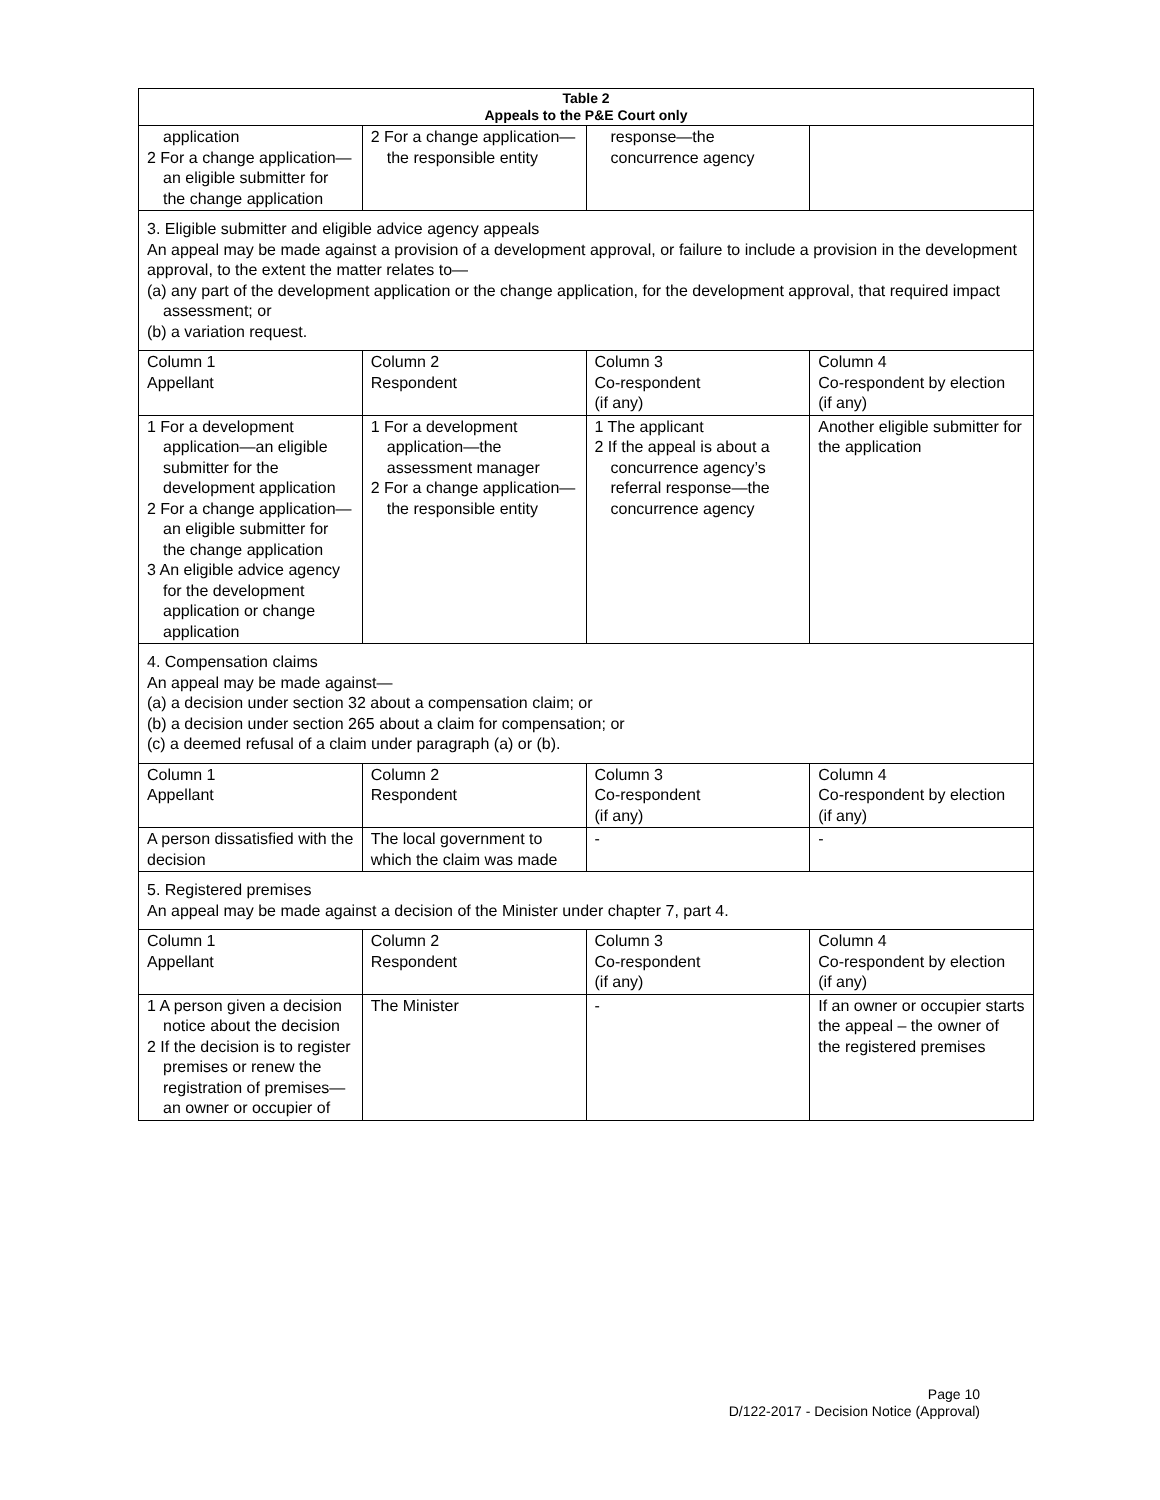| Table 2 Appeals to the P&E Court only | | | |
| --- | --- | --- | --- |
| application 2 For a change application—an eligible submitter for the change application | 2 For a change application—the responsible entity | response—the concurrence agency | |
| 3. Eligible submitter and eligible advice agency appeals An appeal may be made against a provision of a development approval, or failure to include a provision in the development approval, to the extent the matter relates to— (a) any part of the development application or the change application, for the development approval, that required impact assessment; or (b) a variation request. | | | |
| Column 1 Appellant | Column 2 Respondent | Column 3 Co-respondent (if any) | Column 4 Co-respondent by election (if any) |
| 1 For a development application—an eligible submitter for the development application 2 For a change application—an eligible submitter for the change application 3 An eligible advice agency for the development application or change application | 1 For a development application—the assessment manager 2 For a change application—the responsible entity | 1 The applicant 2 If the appeal is about a concurrence agency’s referral response—the concurrence agency | Another eligible submitter for the application |
| 4. Compensation claims An appeal may be made against— (a) a decision under section 32 about a compensation claim; or (b) a decision under section 265 about a claim for compensation; or (c) a deemed refusal of a claim under paragraph (a) or (b). | | | |
| Column 1 Appellant | Column 2 Respondent | Column 3 Co-respondent (if any) | Column 4 Co-respondent by election (if any) |
| A person dissatisfied with the decision | The local government to which the claim was made | - | - |
| 5. Registered premises An appeal may be made against a decision of the Minister under chapter 7, part 4. | | | |
| Column 1 Appellant | Column 2 Respondent | Column 3 Co-respondent (if any) | Column 4 Co-respondent by election (if any) |
| 1 A person given a decision notice about the decision 2 If the decision is to register premises or renew the registration of premises—an owner or occupier of | The Minister | - | If an owner or occupier starts the appeal – the owner of the registered premises |
Page 10
D/122-2017 - Decision Notice (Approval)